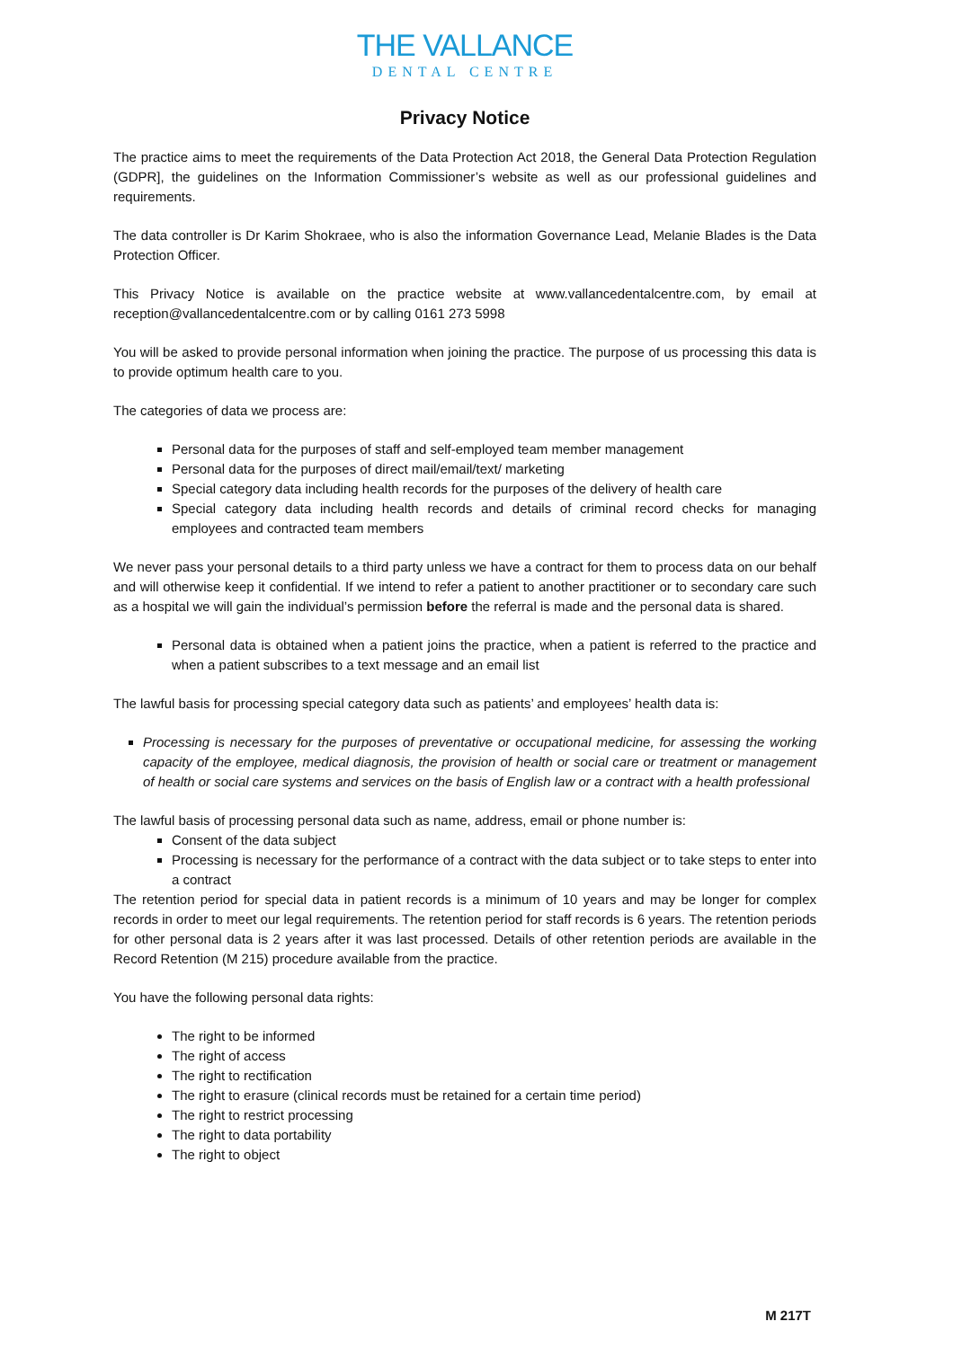THE VALLANCE
DENTAL CENTRE
Privacy Notice
The practice aims to meet the requirements of the Data Protection Act 2018, the General Data Protection Regulation (GDPR], the guidelines on the Information Commissioner’s website as well as our professional guidelines and requirements.
The data controller is Dr Karim Shokraee, who is also the information Governance Lead, Melanie Blades is the Data Protection Officer.
This Privacy Notice is available on the practice website at www.vallancedentalcentre.com, by email at reception@vallancedentalcentre.com or by calling 0161 273 5998
You will be asked to provide personal information when joining the practice. The purpose of us processing this data is to provide optimum health care to you.
The categories of data we process are:
Personal data for the purposes of staff and self-employed team member management
Personal data for the purposes of direct mail/email/text/ marketing
Special category data including health records for the purposes of the delivery of health care
Special category data including health records and details of criminal record checks for managing employees and contracted team members
We never pass your personal details to a third party unless we have a contract for them to process data on our behalf and will otherwise keep it confidential. If we intend to refer a patient to another practitioner or to secondary care such as a hospital we will gain the individual’s permission before the referral is made and the personal data is shared.
Personal data is obtained when a patient joins the practice, when a patient is referred to the practice and when a patient subscribes to a text message and an email list
The lawful basis for processing special category data such as patients’ and employees’ health data is:
Processing is necessary for the purposes of preventative or occupational medicine, for assessing the working capacity of the employee, medical diagnosis, the provision of health or social care or treatment or management of health or social care systems and services on the basis of English law or a contract with a health professional
The lawful basis of processing personal data such as name, address, email or phone number is:
Consent of the data subject
Processing is necessary for the performance of a contract with the data subject or to take steps to enter into a contract
The retention period for special data in patient records is a minimum of 10 years and may be longer for complex records in order to meet our legal requirements. The retention period for staff records is 6 years. The retention periods for other personal data is 2 years after it was last processed. Details of other retention periods are available in the Record Retention (M 215) procedure available from the practice.
You have the following personal data rights:
The right to be informed
The right of access
The right to rectification
The right to erasure (clinical records must be retained for a certain time period)
The right to restrict processing
The right to data portability
The right to object
M 217T